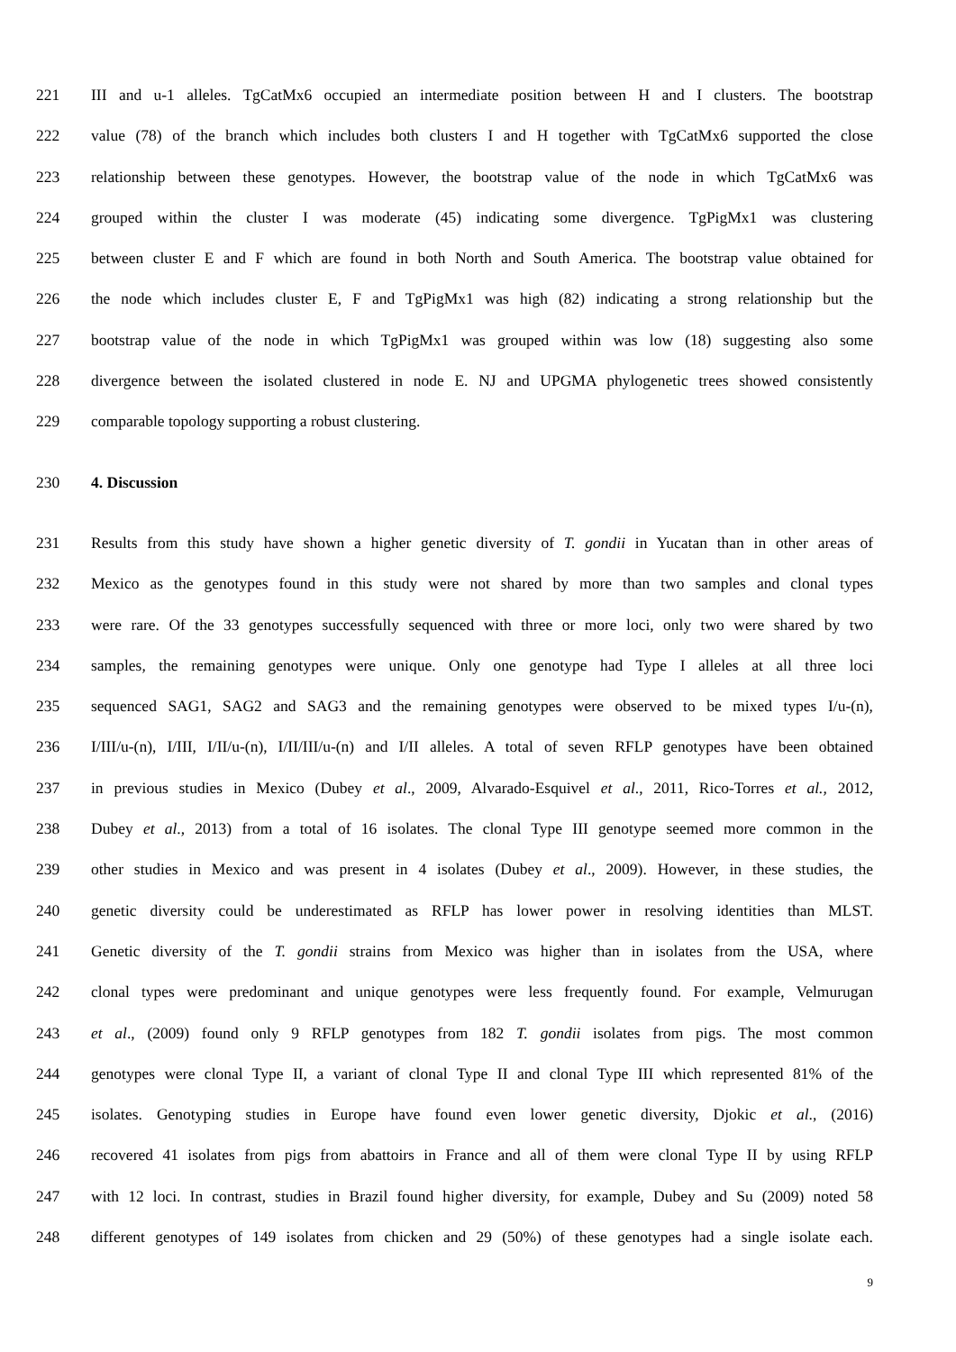221 III and u-1 alleles. TgCatMx6 occupied an intermediate position between H and I clusters. The bootstrap
222 value (78) of the branch which includes both clusters I and H together with TgCatMx6 supported the close
223 relationship between these genotypes. However, the bootstrap value of the node in which TgCatMx6 was
224 grouped within the cluster I was moderate (45) indicating some divergence. TgPigMx1 was clustering
225 between cluster E and F which are found in both North and South America. The bootstrap value obtained for
226 the node which includes cluster E, F and TgPigMx1 was high (82) indicating a strong relationship but the
227 bootstrap value of the node in which TgPigMx1 was grouped within was low (18) suggesting also some
228 divergence between the isolated clustered in node E. NJ and UPGMA phylogenetic trees showed consistently
229 comparable topology supporting a robust clustering.
230 4. Discussion
231 Results from this study have shown a higher genetic diversity of T. gondii in Yucatan than in other areas of
232 Mexico as the genotypes found in this study were not shared by more than two samples and clonal types
233 were rare. Of the 33 genotypes successfully sequenced with three or more loci, only two were shared by two
234 samples, the remaining genotypes were unique. Only one genotype had Type I alleles at all three loci
235 sequenced SAG1, SAG2 and SAG3 and the remaining genotypes were observed to be mixed types I/u-(n),
236 I/III/u-(n), I/III, I/II/u-(n), I/II/III/u-(n) and I/II alleles. A total of seven RFLP genotypes have been obtained
237 in previous studies in Mexico (Dubey et al., 2009, Alvarado-Esquivel et al., 2011, Rico-Torres et al., 2012,
238 Dubey et al., 2013) from a total of 16 isolates. The clonal Type III genotype seemed more common in the
239 other studies in Mexico and was present in 4 isolates (Dubey et al., 2009). However, in these studies, the
240 genetic diversity could be underestimated as RFLP has lower power in resolving identities than MLST.
241 Genetic diversity of the T. gondii strains from Mexico was higher than in isolates from the USA, where
242 clonal types were predominant and unique genotypes were less frequently found. For example, Velmurugan
243 et al., (2009) found only 9 RFLP genotypes from 182 T. gondii isolates from pigs. The most common
244 genotypes were clonal Type II, a variant of clonal Type II and clonal Type III which represented 81% of the
245 isolates. Genotyping studies in Europe have found even lower genetic diversity, Djokic et al., (2016)
246 recovered 41 isolates from pigs from abattoirs in France and all of them were clonal Type II by using RFLP
247 with 12 loci. In contrast, studies in Brazil found higher diversity, for example, Dubey and Su (2009) noted 58
248 different genotypes of 149 isolates from chicken and 29 (50%) of these genotypes had a single isolate each.
9